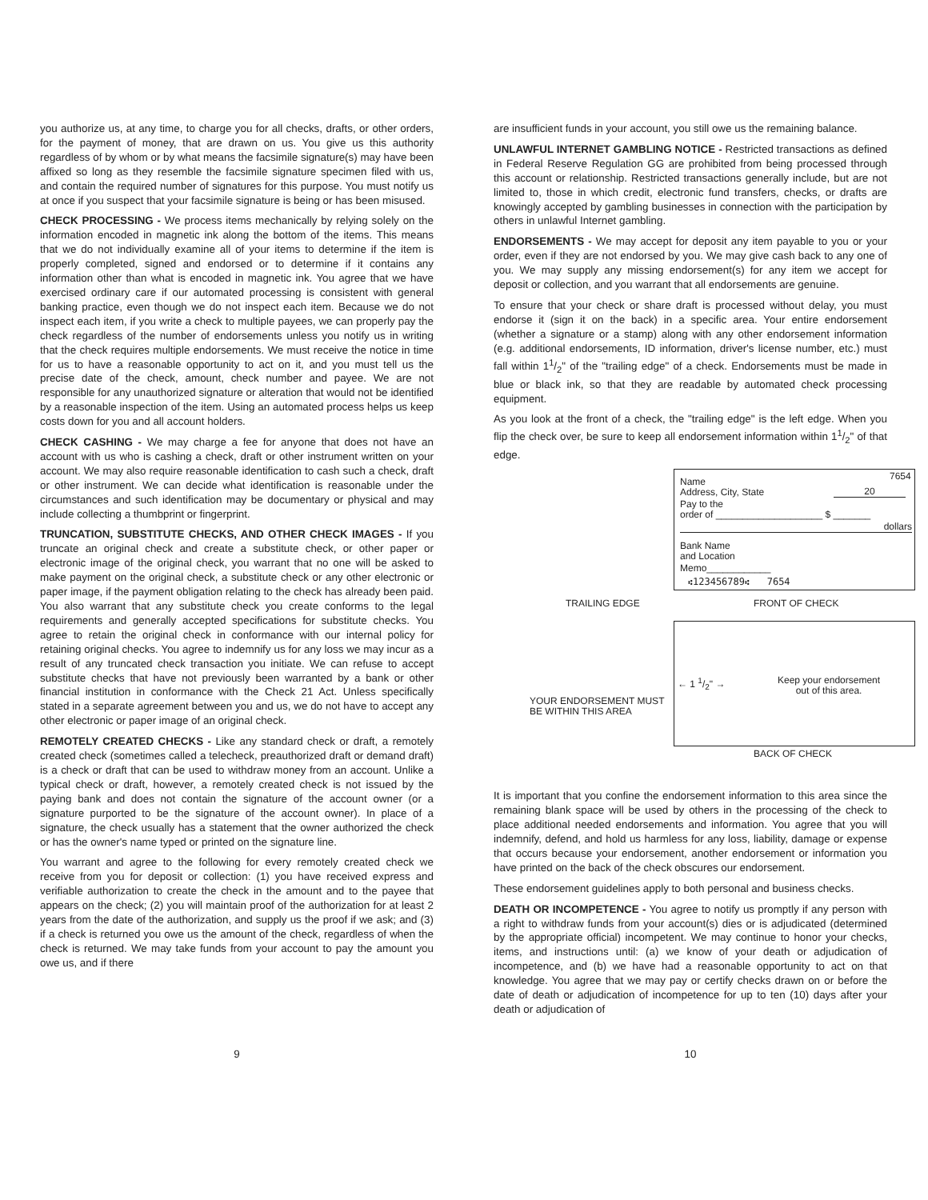you authorize us, at any time, to charge you for all checks, drafts, or other orders, for the payment of money, that are drawn on us. You give us this authority regardless of by whom or by what means the facsimile signature(s) may have been affixed so long as they resemble the facsimile signature specimen filed with us, and contain the required number of signatures for this purpose. You must notify us at once if you suspect that your facsimile signature is being or has been misused.
CHECK PROCESSING - We process items mechanically by relying solely on the information encoded in magnetic ink along the bottom of the items. This means that we do not individually examine all of your items to determine if the item is properly completed, signed and endorsed or to determine if it contains any information other than what is encoded in magnetic ink. You agree that we have exercised ordinary care if our automated processing is consistent with general banking practice, even though we do not inspect each item. Because we do not inspect each item, if you write a check to multiple payees, we can properly pay the check regardless of the number of endorsements unless you notify us in writing that the check requires multiple endorsements. We must receive the notice in time for us to have a reasonable opportunity to act on it, and you must tell us the precise date of the check, amount, check number and payee. We are not responsible for any unauthorized signature or alteration that would not be identified by a reasonable inspection of the item. Using an automated process helps us keep costs down for you and all account holders.
CHECK CASHING - We may charge a fee for anyone that does not have an account with us who is cashing a check, draft or other instrument written on your account. We may also require reasonable identification to cash such a check, draft or other instrument. We can decide what identification is reasonable under the circumstances and such identification may be documentary or physical and may include collecting a thumbprint or fingerprint.
TRUNCATION, SUBSTITUTE CHECKS, AND OTHER CHECK IMAGES - If you truncate an original check and create a substitute check, or other paper or electronic image of the original check, you warrant that no one will be asked to make payment on the original check, a substitute check or any other electronic or paper image, if the payment obligation relating to the check has already been paid. You also warrant that any substitute check you create conforms to the legal requirements and generally accepted specifications for substitute checks. You agree to retain the original check in conformance with our internal policy for retaining original checks. You agree to indemnify us for any loss we may incur as a result of any truncated check transaction you initiate. We can refuse to accept substitute checks that have not previously been warranted by a bank or other financial institution in conformance with the Check 21 Act. Unless specifically stated in a separate agreement between you and us, we do not have to accept any other electronic or paper image of an original check.
REMOTELY CREATED CHECKS - Like any standard check or draft, a remotely created check (sometimes called a telecheck, preauthorized draft or demand draft) is a check or draft that can be used to withdraw money from an account. Unlike a typical check or draft, however, a remotely created check is not issued by the paying bank and does not contain the signature of the account owner (or a signature purported to be the signature of the account owner). In place of a signature, the check usually has a statement that the owner authorized the check or has the owner's name typed or printed on the signature line.
You warrant and agree to the following for every remotely created check we receive from you for deposit or collection: (1) you have received express and verifiable authorization to create the check in the amount and to the payee that appears on the check; (2) you will maintain proof of the authorization for at least 2 years from the date of the authorization, and supply us the proof if we ask; and (3) if a check is returned you owe us the amount of the check, regardless of when the check is returned. We may take funds from your account to pay the amount you owe us, and if there
are insufficient funds in your account, you still owe us the remaining balance.
UNLAWFUL INTERNET GAMBLING NOTICE - Restricted transactions as defined in Federal Reserve Regulation GG are prohibited from being processed through this account or relationship. Restricted transactions generally include, but are not limited to, those in which credit, electronic fund transfers, checks, or drafts are knowingly accepted by gambling businesses in connection with the participation by others in unlawful Internet gambling.
ENDORSEMENTS - We may accept for deposit any item payable to you or your order, even if they are not endorsed by you. We may give cash back to any one of you. We may supply any missing endorsement(s) for any item we accept for deposit or collection, and you warrant that all endorsements are genuine.
To ensure that your check or share draft is processed without delay, you must endorse it (sign it on the back) in a specific area. Your entire endorsement (whether a signature or a stamp) along with any other endorsement information (e.g. additional endorsements, ID information, driver's license number, etc.) must fall within 11/2" of the "trailing edge" of a check. Endorsements must be made in blue or black ink, so that they are readable by automated check processing equipment.
As you look at the front of a check, the "trailing edge" is the left edge. When you flip the check over, be sure to keep all endorsement information within 11/2" of that edge.
Name
Address, City, State
7654
20
Pay to the
order of ____________________ $ _______
dollars
Bank Name
and Location
Memo____________
⑆123456789⑆ 7654
TRAILING EDGE FRONT OF CHECK
← 1 1/2" →
Keep your endorsement
out of this area.
YOUR ENDORSEMENT MUST
BE WITHIN THIS AREA
BACK OF CHECK
It is important that you confine the endorsement information to this area since the remaining blank space will be used by others in the processing of the check to place additional needed endorsements and information. You agree that you will indemnify, defend, and hold us harmless for any loss, liability, damage or expense that occurs because your endorsement, another endorsement or information you have printed on the back of the check obscures our endorsement.
These endorsement guidelines apply to both personal and business checks.
DEATH OR INCOMPETENCE - You agree to notify us promptly if any person with a right to withdraw funds from your account(s) dies or is adjudicated (determined by the appropriate official) incompetent. We may continue to honor your checks, items, and instructions until: (a) we know of your death or adjudication of incompetence, and (b) we have had a reasonable opportunity to act on that knowledge. You agree that we may pay or certify checks drawn on or before the date of death or adjudication of incompetence for up to ten (10) days after your death or adjudication of
9 10